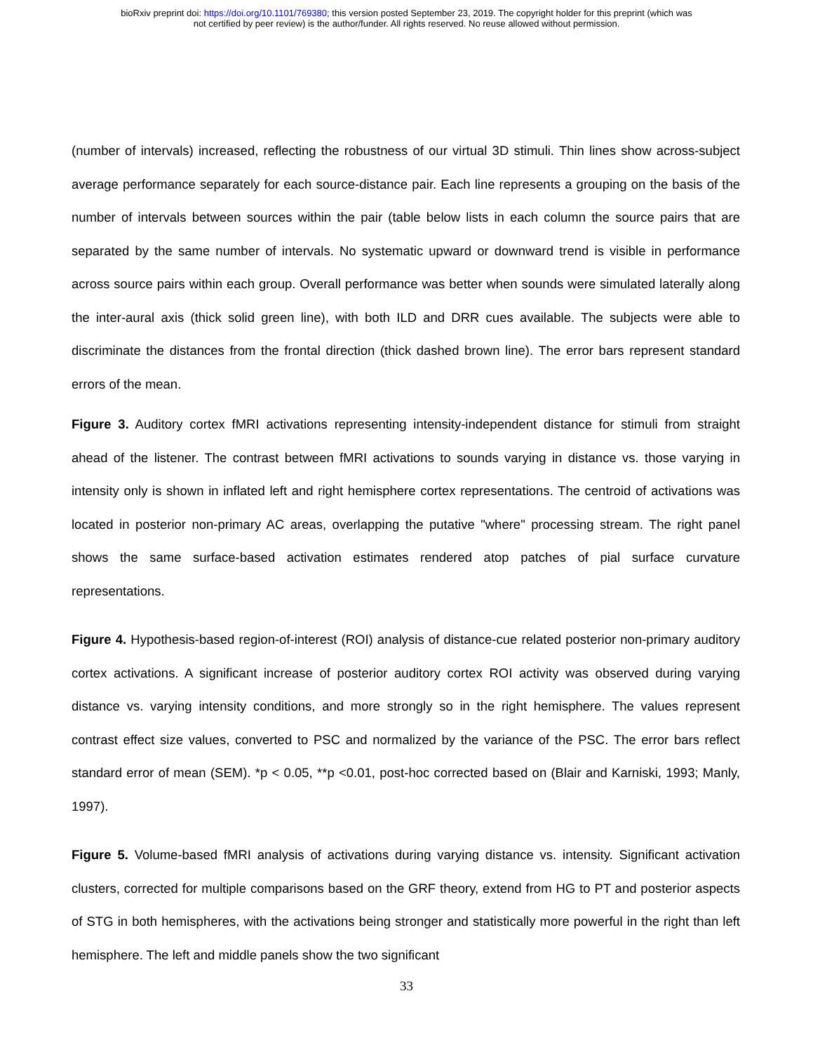bioRxiv preprint doi: https://doi.org/10.1101/769380; this version posted September 23, 2019. The copyright holder for this preprint (which was
not certified by peer review) is the author/funder. All rights reserved. No reuse allowed without permission.
(number of intervals) increased, reflecting the robustness of our virtual 3D stimuli. Thin lines show across-subject average performance separately for each source-distance pair. Each line represents a grouping on the basis of the number of intervals between sources within the pair (table below lists in each column the source pairs that are separated by the same number of intervals. No systematic upward or downward trend is visible in performance across source pairs within each group. Overall performance was better when sounds were simulated laterally along the inter-aural axis (thick solid green line), with both ILD and DRR cues available. The subjects were able to discriminate the distances from the frontal direction (thick dashed brown line). The error bars represent standard errors of the mean.
Figure 3. Auditory cortex fMRI activations representing intensity-independent distance for stimuli from straight ahead of the listener. The contrast between fMRI activations to sounds varying in distance vs. those varying in intensity only is shown in inflated left and right hemisphere cortex representations. The centroid of activations was located in posterior non-primary AC areas, overlapping the putative "where" processing stream. The right panel shows the same surface-based activation estimates rendered atop patches of pial surface curvature representations.
Figure 4. Hypothesis-based region-of-interest (ROI) analysis of distance-cue related posterior non-primary auditory cortex activations. A significant increase of posterior auditory cortex ROI activity was observed during varying distance vs. varying intensity conditions, and more strongly so in the right hemisphere. The values represent contrast effect size values, converted to PSC and normalized by the variance of the PSC. The error bars reflect standard error of mean (SEM). *p < 0.05, **p <0.01, post-hoc corrected based on (Blair and Karniski, 1993; Manly, 1997).
Figure 5. Volume-based fMRI analysis of activations during varying distance vs. intensity. Significant activation clusters, corrected for multiple comparisons based on the GRF theory, extend from HG to PT and posterior aspects of STG in both hemispheres, with the activations being stronger and statistically more powerful in the right than left hemisphere. The left and middle panels show the two significant
33